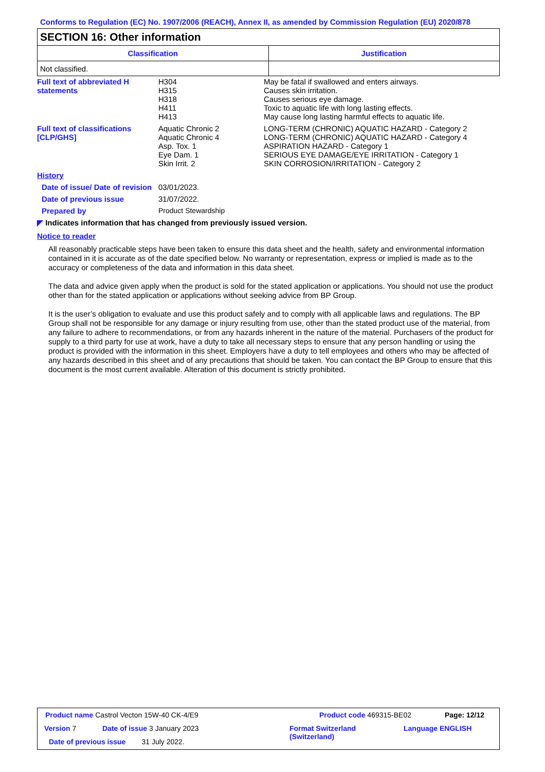Conforms to Regulation (EC) No. 1907/2006 (REACH), Annex II, as amended by Commission Regulation (EU) 2020/878
SECTION 16: Other information
| Classification | Justification |
| --- | --- |
| Not classified. | |
Full text of abbreviated H statements
H304
H315
H318
H411
H413
May be fatal if swallowed and enters airways.
Causes skin irritation.
Causes serious eye damage.
Toxic to aquatic life with long lasting effects.
May cause long lasting harmful effects to aquatic life.
Full text of classifications [CLP/GHS]
Aquatic Chronic 2
Aquatic Chronic 4
Asp. Tox. 1
Eye Dam. 1
Skin Irrit. 2
LONG-TERM (CHRONIC) AQUATIC HAZARD - Category 2
LONG-TERM (CHRONIC) AQUATIC HAZARD - Category 4
ASPIRATION HAZARD - Category 1
SERIOUS EYE DAMAGE/EYE IRRITATION - Category 1
SKIN CORROSION/IRRITATION - Category 2
History
Date of issue/ Date of revision
03/01/2023.
Date of previous issue 31/07/2022.
Prepared by Product Stewardship
◤ Indicates information that has changed from previously issued version.
Notice to reader
All reasonably practicable steps have been taken to ensure this data sheet and the health, safety and environmental information contained in it is accurate as of the date specified below. No warranty or representation, express or implied is made as to the accuracy or completeness of the data and information in this data sheet.
The data and advice given apply when the product is sold for the stated application or applications. You should not use the product other than for the stated application or applications without seeking advice from BP Group.
It is the user’s obligation to evaluate and use this product safely and to comply with all applicable laws and regulations. The BP Group shall not be responsible for any damage or injury resulting from use, other than the stated product use of the material, from any failure to adhere to recommendations, or from any hazards inherent in the nature of the material. Purchasers of the product for supply to a third party for use at work, have a duty to take all necessary steps to ensure that any person handling or using the product is provided with the information in this sheet. Employers have a duty to tell employees and others who may be affected of any hazards described in this sheet and of any precautions that should be taken. You can contact the BP Group to ensure that this document is the most current available. Alteration of this document is strictly prohibited.
Product name Castrol Vecton 15W-40 CK-4/E9
Product code 469315-BE02 Page: 12/12
Version 7 Date of issue 3 January 2023
Format Switzerland
(Switzerland)
Language ENGLISH
Date of previous issue 31 July 2022.